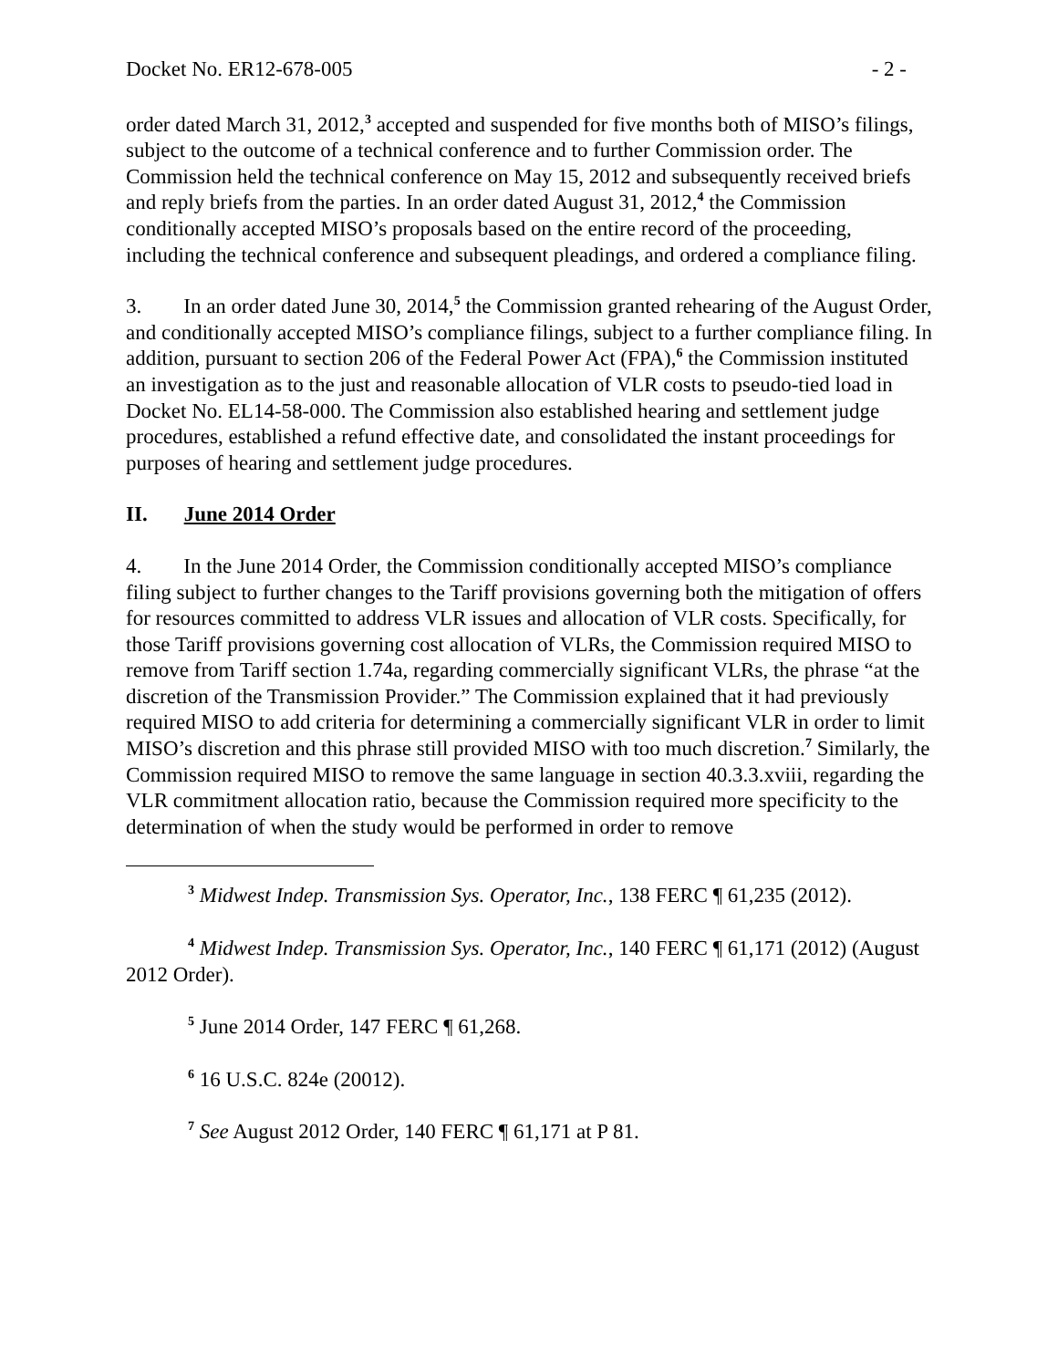Docket No. ER12-678-005 - 2 -
order dated March 31, 2012,<sup>3</sup> accepted and suspended for five months both of MISO’s filings, subject to the outcome of a technical conference and to further Commission order. The Commission held the technical conference on May 15, 2012 and subsequently received briefs and reply briefs from the parties. In an order dated August 31, 2012,<sup>4</sup> the Commission conditionally accepted MISO’s proposals based on the entire record of the proceeding, including the technical conference and subsequent pleadings, and ordered a compliance filing.
3. In an order dated June 30, 2014,<sup>5</sup> the Commission granted rehearing of the August Order, and conditionally accepted MISO’s compliance filings, subject to a further compliance filing. In addition, pursuant to section 206 of the Federal Power Act (FPA),<sup>6</sup> the Commission instituted an investigation as to the just and reasonable allocation of VLR costs to pseudo-tied load in Docket No. EL14-58-000. The Commission also established hearing and settlement judge procedures, established a refund effective date, and consolidated the instant proceedings for purposes of hearing and settlement judge procedures.
II. June 2014 Order
4. In the June 2014 Order, the Commission conditionally accepted MISO’s compliance filing subject to further changes to the Tariff provisions governing both the mitigation of offers for resources committed to address VLR issues and allocation of VLR costs. Specifically, for those Tariff provisions governing cost allocation of VLRs, the Commission required MISO to remove from Tariff section 1.74a, regarding commercially significant VLRs, the phrase “at the discretion of the Transmission Provider.” The Commission explained that it had previously required MISO to add criteria for determining a commercially significant VLR in order to limit MISO’s discretion and this phrase still provided MISO with too much discretion.<sup>7</sup> Similarly, the Commission required MISO to remove the same language in section 40.3.3.xviii, regarding the VLR commitment allocation ratio, because the Commission required more specificity to the determination of when the study would be performed in order to remove
<sup>3</sup> Midwest Indep. Transmission Sys. Operator, Inc., 138 FERC ¶ 61,235 (2012).
<sup>4</sup> Midwest Indep. Transmission Sys. Operator, Inc., 140 FERC ¶ 61,171 (2012) (August 2012 Order).
<sup>5</sup> June 2014 Order, 147 FERC ¶ 61,268.
<sup>6</sup> 16 U.S.C. 824e (20012).
<sup>7</sup> See August 2012 Order, 140 FERC ¶ 61,171 at P 81.